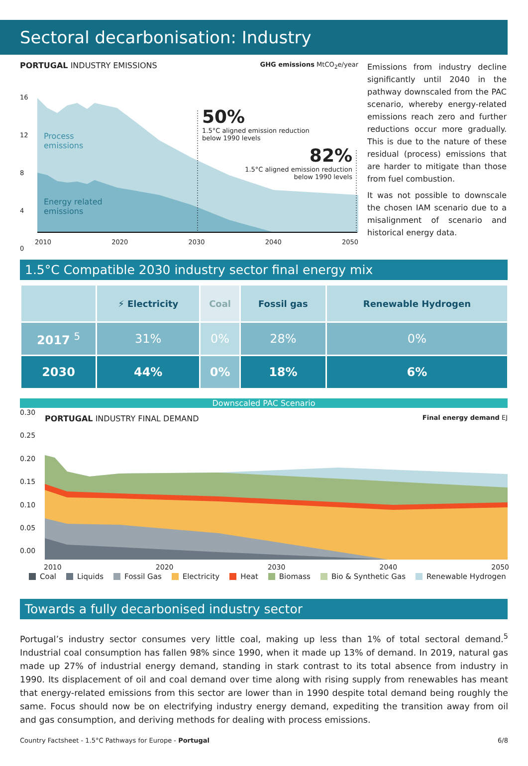Sectoral decarbonisation: Industry
PORTUGAL INDUSTRY EMISSIONS GHG emissions MtCO<sub>2</sub>e/year
Process
emissions
Energy related
emissions
50%
1.5°C aligned emission reduction
below 1990 levels
82%
1.5°C aligned emission reduction
below 1990 levels
16
12
8
4
0
2010 2020 2030 2040 2050
Emissions from industry decline significantly until 2040 in the pathway downscaled from the PAC scenario, whereby energy-related emissions reach zero and further reductions occur more gradually. This is due to the nature of these residual (process) emissions that are harder to mitigate than those from fuel combustion.
It was not possible to downscale the chosen IAM scenario due to a misalignment of scenario and historical energy data.
1.5°C Compatible 2030 industry sector final energy mix
| | ⚡ Electricity | Coal | Fossil gas | Renewable Hydrogen |
| --- | --- | --- | --- | --- |
| 2017 <sup>5</sup> | 31% | 0% | 28% | 0% |
| 2030 | 44% | 0% | 18% | 6% |
Downscaled PAC Scenario
0.30
0.25
0.20
0.15
0.10
0.05
0.00
PORTUGAL INDUSTRY FINAL DEMAND Final energy demand EJ
2010 2020 2030 2040 2050
Coal Liquids Fossil Gas Electricity Heat Biomass Bio & Synthetic Gas Renewable Hydrogen
Towards a fully decarbonised industry sector
Portugal’s industry sector consumes very little coal, making up less than 1% of total sectoral demand.<sup>5</sup> Industrial coal consumption has fallen 98% since 1990, when it made up 13% of demand. In 2019, natural gas made up 27% of industrial energy demand, standing in stark contrast to its total absence from industry in 1990. Its displacement of oil and coal demand over time along with rising supply from renewables has meant that energy-related emissions from this sector are lower than in 1990 despite total demand being roughly the same. Focus should now be on electrifying industry energy demand, expediting the transition away from oil and gas consumption, and deriving methods for dealing with process emissions.
Country Factsheet - 1.5°C Pathways for Europe - Portugal 6/8